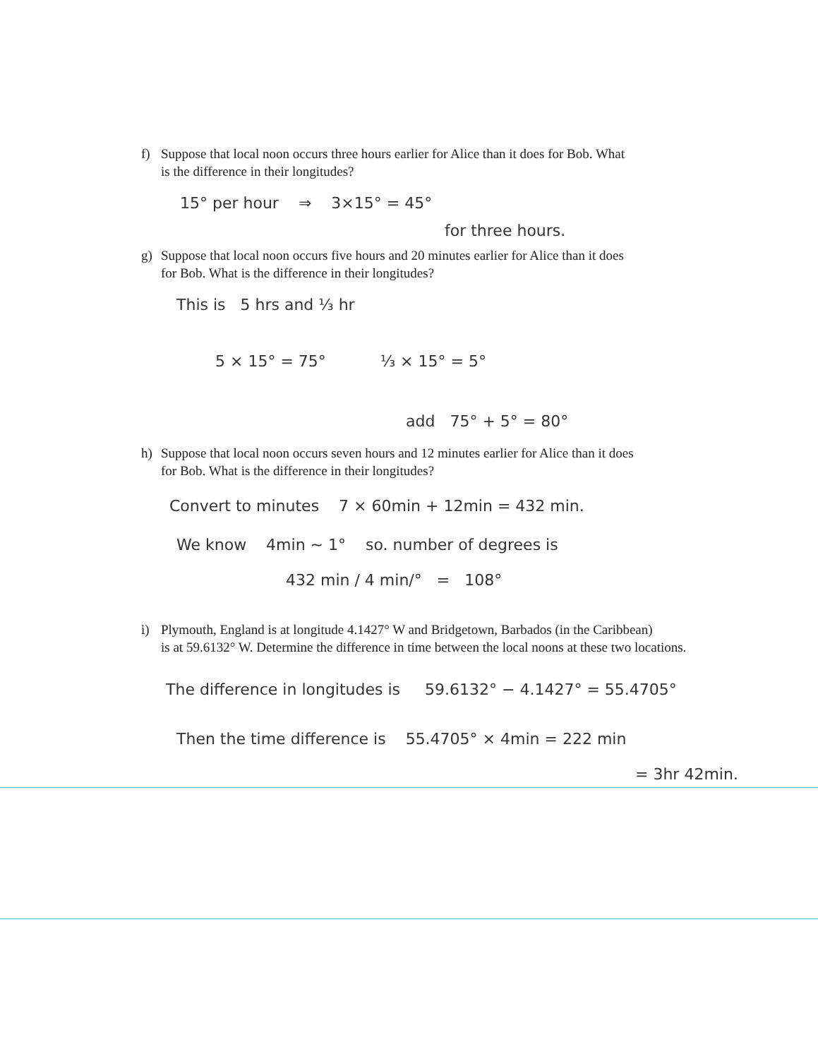f) Suppose that local noon occurs three hours earlier for Alice than it does for Bob. What
is the difference in their longitudes?
15° per hour ⇒ 3×15° = 45°
for three hours.
g) Suppose that local noon occurs five hours and 20 minutes earlier for Alice than it does
for Bob. What is the difference in their longitudes?
This is 5 hrs and ⅓ hr
5 × 15° = 75° ⅓ × 15° = 5°
add 75° + 5° = 80°
h) Suppose that local noon occurs seven hours and 12 minutes earlier for Alice than it does
for Bob. What is the difference in their longitudes?
Convert to minutes 7 × 60min + 12min = 432 min.
We know 4min ~ 1° so. number of degrees is
432 min / 4 min/° = 108°
i) Plymouth, England is at longitude 4.1427° W and Bridgetown, Barbados (in the Caribbean)
is at 59.6132° W. Determine the difference in time between the local noons at these two locations.
The difference in longitudes is 59.6132° − 4.1427° = 55.4705°
Then the time difference is 55.4705° × 4min = 222 min
= 3hr 42min.